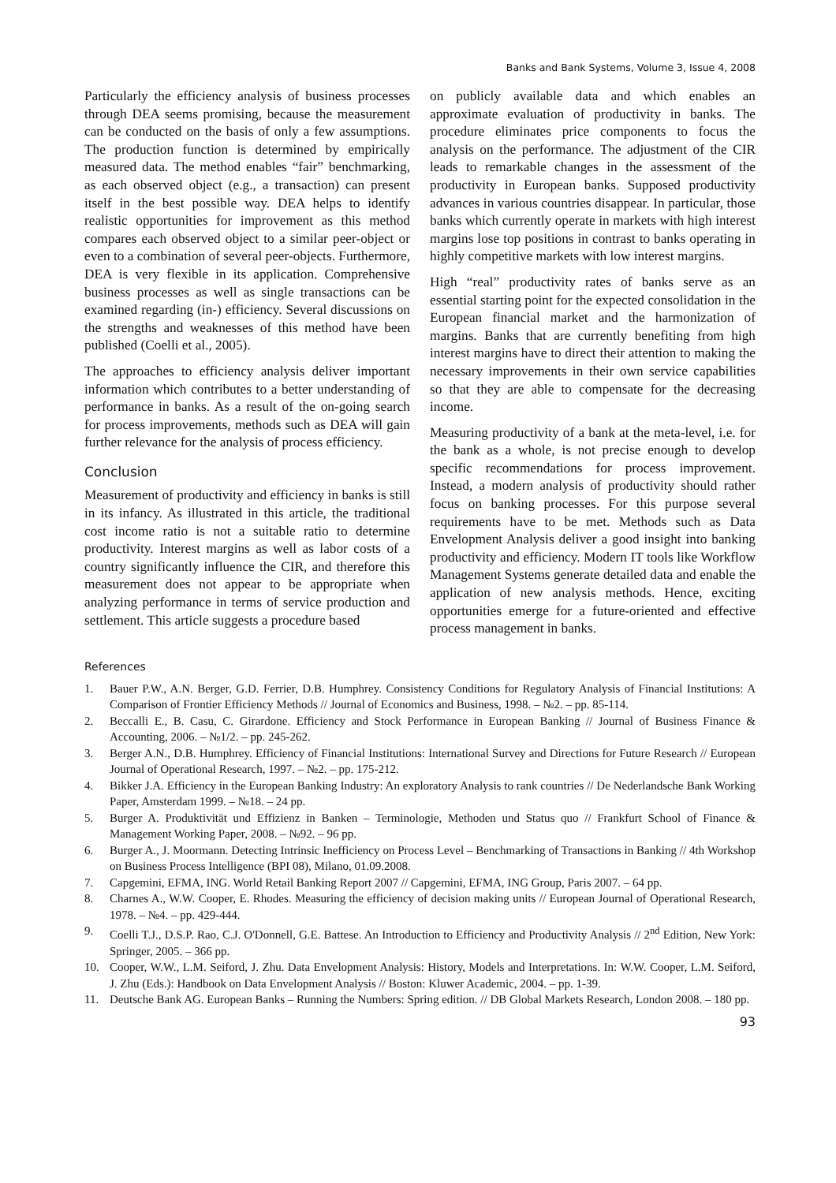Banks and Bank Systems, Volume 3, Issue 4, 2008
Particularly the efficiency analysis of business processes through DEA seems promising, because the measurement can be conducted on the basis of only a few assumptions. The production function is determined by empirically measured data. The method enables “fair” benchmarking, as each observed object (e.g., a transaction) can present itself in the best possible way. DEA helps to identify realistic opportunities for improvement as this method compares each observed object to a similar peer-object or even to a combination of several peer-objects. Furthermore, DEA is very flexible in its application. Comprehensive business processes as well as single transactions can be examined regarding (in-) efficiency. Several discussions on the strengths and weaknesses of this method have been published (Coelli et al., 2005).
The approaches to efficiency analysis deliver important information which contributes to a better understanding of performance in banks. As a result of the on-going search for process improvements, methods such as DEA will gain further relevance for the analysis of process efficiency.
Conclusion
Measurement of productivity and efficiency in banks is still in its infancy. As illustrated in this article, the traditional cost income ratio is not a suitable ratio to determine productivity. Interest margins as well as labor costs of a country significantly influence the CIR, and therefore this measurement does not appear to be appropriate when analyzing performance in terms of service production and settlement. This article suggests a procedure based
on publicly available data and which enables an approximate evaluation of productivity in banks. The procedure eliminates price components to focus the analysis on the performance. The adjustment of the CIR leads to remarkable changes in the assessment of the productivity in European banks. Supposed productivity advances in various countries disappear. In particular, those banks which currently operate in markets with high interest margins lose top positions in contrast to banks operating in highly competitive markets with low interest margins.
High “real” productivity rates of banks serve as an essential starting point for the expected consolidation in the European financial market and the harmonization of margins. Banks that are currently benefiting from high interest margins have to direct their attention to making the necessary improvements in their own service capabilities so that they are able to compensate for the decreasing income.
Measuring productivity of a bank at the meta-level, i.e. for the bank as a whole, is not precise enough to develop specific recommendations for process improvement. Instead, a modern analysis of productivity should rather focus on banking processes. For this purpose several requirements have to be met. Methods such as Data Envelopment Analysis deliver a good insight into banking productivity and efficiency. Modern IT tools like Workflow Management Systems generate detailed data and enable the application of new analysis methods. Hence, exciting opportunities emerge for a future-oriented and effective process management in banks.
References
1. Bauer P.W., A.N. Berger, G.D. Ferrier, D.B. Humphrey. Consistency Conditions for Regulatory Analysis of Financial Institutions: A Comparison of Frontier Efficiency Methods // Journal of Economics and Business, 1998. – №2. – pp. 85-114.
2. Beccalli E., B. Casu, C. Girardone. Efficiency and Stock Performance in European Banking // Journal of Business Finance & Accounting, 2006. – №1/2. – pp. 245-262.
3. Berger A.N., D.B. Humphrey. Efficiency of Financial Institutions: International Survey and Directions for Future Research // European Journal of Operational Research, 1997. – №2. – pp. 175-212.
4. Bikker J.A. Efficiency in the European Banking Industry: An exploratory Analysis to rank countries // De Nederlandsche Bank Working Paper, Amsterdam 1999. – №18. – 24 pp.
5. Burger A. Produktivität und Effizienz in Banken – Terminologie, Methoden und Status quo // Frankfurt School of Finance & Management Working Paper, 2008. – №92. – 96 pp.
6. Burger A., J. Moormann. Detecting Intrinsic Inefficiency on Process Level – Benchmarking of Transactions in Banking // 4th Workshop on Business Process Intelligence (BPI 08), Milano, 01.09.2008.
7. Capgemini, EFMA, ING. World Retail Banking Report 2007 // Capgemini, EFMA, ING Group, Paris 2007. – 64 pp.
8. Charnes A., W.W. Cooper, E. Rhodes. Measuring the efficiency of decision making units // European Journal of Operational Research, 1978. – №4. – pp. 429-444.
9. Coelli T.J., D.S.P. Rao, C.J. O'Donnell, G.E. Battese. An Introduction to Efficiency and Productivity Analysis // 2<sup>nd</sup> Edition, New York: Springer, 2005. – 366 pp.
10. Cooper, W.W., L.M. Seiford, J. Zhu. Data Envelopment Analysis: History, Models and Interpretations. In: W.W. Cooper, L.M. Seiford, J. Zhu (Eds.): Handbook on Data Envelopment Analysis // Boston: Kluwer Academic, 2004. – pp. 1-39.
11. Deutsche Bank AG. European Banks – Running the Numbers: Spring edition. // DB Global Markets Research, London 2008. – 180 pp.
93